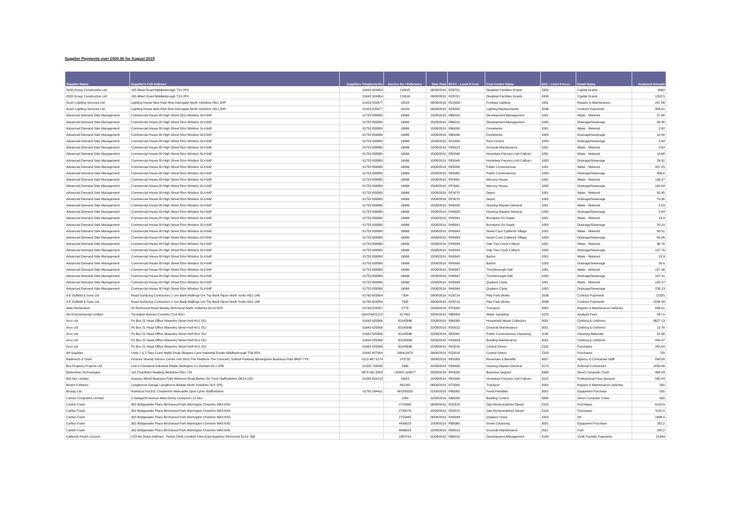Supplier Payments over £500.00 for August 2019
| Supplier Name | Supplier's Full Address | Suppliers Telephone No | Invoice No / Reference | Date Paid | 9CCC - Level 9 Cost | Cost Centre Name | 9AC - Level 9 Acco | Detail Name | Analysed Amount |
| --- | --- | --- | --- | --- | --- | --- | --- | --- | --- |
| 2020 Group Construction Ltd | 165 Albert Road Middlesbrough TS1 2PX | 01642 924954 | CI0015 | 08/08/2019 | RZ6701 | Disabled Facilities Grants | Z450 | Capital Grants | 4062 |
| 2020 Group Construction Ltd | 165 Albert Road Middlesbrough TS1 2PX | 01642 924954 | CI0016 | 08/08/2019 | RZ6701 | Disabled Facilities Grants | Z450 | Capital Grants | 1202.5 |
| Acorn Lighting Services Ltd | Lighting House New Park Row Harrogate North Yorkshire HG1 3HP | 01423 525677 | 10228 | 08/08/2019 | RC0000 | Footway Lighting | 1001 | Repairs & Maintenance | 207.06 |
| Acorn Lighting Services Ltd | Lighting House New Park Row Harrogate North Yorkshire HG1 3HP | 01423 525677 | 10228 | 08/08/2019 | RZ6300 | Lighting Replacements | Z036 | Contract Payments | 389.61 |
| Advanced Demand Side Management | Commercial House 80 High Street Eton Windsor SL4 6AF | 01753 833880 | 19066 | 15/08/2019 | RB0010 | Development Management | 1081 | Water - Metered | 57.64 |
| Advanced Demand Side Management | Commercial House 80 High Street Eton Windsor SL4 6AF | 01753 833880 | 19066 | 15/08/2019 | RB0010 | Development Management | 1083 | Drainage/Sewerage | 86.88 |
| Advanced Demand Side Management | Commercial House 80 High Street Eton Windsor SL4 6AF | 01753 833880 | 19066 | 15/08/2019 | RB0030 | Cemeteries | 1081 | Water - Metered | 5.62 |
| Advanced Demand Side Management | Commercial House 80 High Street Eton Windsor SL4 6AF | 01753 833880 | 19066 | 15/08/2019 | RB0030 | Cemeteries | 1083 | Drainage/Sewerage | 10.54 |
| Advanced Demand Side Management | Commercial House 80 High Street Eton Windsor SL4 6AF | 01753 833880 | 19066 | 15/08/2019 | RC0050 | Pest Control | 1083 | Drainage/Sewerage | 3.99 |
| Advanced Demand Side Management | Commercial House 80 High Street Eton Windsor SL4 6AF | 01753 833880 | 19066 | 15/08/2019 | RD0012 | Grounds Maintenance | 1081 | Water - Metered | 5.62 |
| Advanced Demand Side Management | Commercial House 80 High Street Eton Windsor SL4 6AF | 01753 833880 | 19066 | 15/08/2019 | RE0040 | Homeless Persons Unit Colburn | 1081 | Water - Metered | 19.68 |
| Advanced Demand Side Management | Commercial House 80 High Street Eton Windsor SL4 6AF | 01753 833880 | 19066 | 15/08/2019 | RE0040 | Homeless Persons Unit Colburn | 1083 | Drainage/Sewerage | 26.91 |
| Advanced Demand Side Management | Commercial House 80 High Street Eton Windsor SL4 6AF | 01753 833880 | 19066 | 15/08/2019 | RE0090 | Public Conveniences | 1081 | Water - Metered | 347.25 |
| Advanced Demand Side Management | Commercial House 80 High Street Eton Windsor SL4 6AF | 01753 833880 | 19066 | 15/08/2019 | RE0090 | Public Conveniences | 1083 | Drainage/Sewerage | 456.4 |
| Advanced Demand Side Management | Commercial House 80 High Street Eton Windsor SL4 6AF | 01753 833880 | 19066 | 15/08/2019 | RF0061 | Mercury House | 1081 | Water - Metered | 136.37 |
| Advanced Demand Side Management | Commercial House 80 High Street Eton Windsor SL4 6AF | 01753 833880 | 19066 | 15/08/2019 | RF0061 | Mercury House | 1083 | Drainage/Sewerage | 162.84 |
| Advanced Demand Side Management | Commercial House 80 High Street Eton Windsor SL4 6AF | 01753 833880 | 19066 | 15/08/2019 | RF0070 | Depot | 1081 | Water - Metered | 82.95 |
| Advanced Demand Side Management | Commercial House 80 High Street Eton Windsor SL4 6AF | 01753 833880 | 19066 | 15/08/2019 | RF0070 | Depot | 1083 | Drainage/Sewerage | 79.26 |
| Advanced Demand Side Management | Commercial House 80 High Street Eton Windsor SL4 6AF | 01753 833880 | 19066 | 15/08/2019 | RH0020 | Housing Repairs General | 1081 | Water - Metered | 3.53 |
| Advanced Demand Side Management | Commercial House 80 High Street Eton Windsor SL4 6AF | 01753 833880 | 19066 | 15/08/2019 | RH0020 | Housing Repairs General | 1083 | Drainage/Sewerage | 8.04 |
| Advanced Demand Side Management | Commercial House 80 High Street Eton Windsor SL4 6AF | 01753 833880 | 19066 | 15/08/2019 | RH0041 | Brompton On Swale | 1081 | Water - Metered | 13.9 |
| Advanced Demand Side Management | Commercial House 80 High Street Eton Windsor SL4 6AF | 01753 833880 | 19066 | 15/08/2019 | RH0041 | Brompton On Swale | 1083 | Drainage/Sewerage | 20.13 |
| Advanced Demand Side Management | Commercial House 80 High Street Eton Windsor SL4 6AF | 01753 833880 | 19066 | 15/08/2019 | RH0043 | Noels Court Catterick Village | 1081 | Water - Metered | 68.51 |
| Advanced Demand Side Management | Commercial House 80 High Street Eton Windsor SL4 6AF | 01753 833880 | 19066 | 15/08/2019 | RH0043 | Noels Court Catterick Village | 1083 | Drainage/Sewerage | 85.94 |
| Advanced Demand Side Management | Commercial House 80 High Street Eton Windsor SL4 6AF | 01753 833880 | 19066 | 15/08/2019 | RH0044 | Oak Tree Court Colburn | 1081 | Water - Metered | 86.74 |
| Advanced Demand Side Management | Commercial House 80 High Street Eton Windsor SL4 6AF | 01753 833880 | 19066 | 15/08/2019 | RH0044 | Oak Tree Court Colburn | 1083 | Drainage/Sewerage | 107.76 |
| Advanced Demand Side Management | Commercial House 80 High Street Eton Windsor SL4 6AF | 01753 833880 | 19066 | 15/08/2019 | RH0045 | Barton | 1081 | Water - Metered | 23.9 |
| Advanced Demand Side Management | Commercial House 80 High Street Eton Windsor SL4 6AF | 01753 833880 | 19066 | 15/08/2019 | RH0045 | Barton | 1083 | Drainage/Sewerage | 30.6 |
| Advanced Demand Side Management | Commercial House 80 High Street Eton Windsor SL4 6AF | 01753 833880 | 19066 | 15/08/2019 | RH0047 | Thornborough Hall | 1081 | Water - Metered | 157.46 |
| Advanced Demand Side Management | Commercial House 80 High Street Eton Windsor SL4 6AF | 01753 833880 | 19066 | 15/08/2019 | RH0047 | Thornborough Hall | 1083 | Drainage/Sewerage | 187.41 |
| Advanced Demand Side Management | Commercial House 80 High Street Eton Windsor SL4 6AF | 01753 833880 | 19066 | 15/08/2019 | RH0049 | Quakers Close | 1081 | Water - Metered | 192.37 |
| Advanced Demand Side Management | Commercial House 80 High Street Eton Windsor SL4 6AF | 01753 833880 | 19066 | 15/08/2019 | RH0049 | Quakers Close | 1083 | Drainage/Sewerage | 238.13 |
| A E Duffield & Sons Ltd | Road Surfacing Contractors 1 Ure Bank Maltings Ure Top Bank Ripon North Yorks HG1 1AE | 01765 603854 | 7304 | 29/08/2019 | RZ6714 | Play Park Works | Z036 | Contract Payments | 12325 |
| A E Duffield & Sons Ltd | Road Surfacing Contractors 1 Ure Bank Maltings Ure Top Bank Ripon North Yorks HG1 1AE | 01765 603854 | 7305 | 29/08/2019 | RZ6714 | Play Park Works | Z036 | Contract Payments | 2234.38 |
| Allan Richardson | 50 Richmond Road Skeeby Richmond North Yorkshire DL10 5DS | 01748 823557 | 5778 | 15/08/2019 | RT0000 | Transport | 2002 | Repairs & Maintenance-Vehicles | 636.61 |
| Als Environmental Limited | Torrington Avenue Coventry CV4 9GU | 002476421213 | 617402 | 29/08/2019 | RB0054 | Water Sampling | 3123 | Analysts Fees | 567.9 |
| Arco Ltd | Po Box 21 Head Office Waverley Street Hull HU1 2SJ | 01642 625806 | 50145896 | 22/08/2019 | RB0080 | Household Waste Collection | 3031 | Clothing & Uniforms | 3627.13 |
| Arco Ltd | Po Box 21 Head Office Waverley Street Hull HU1 2SJ | 01642 625806 | 50145896 | 22/08/2019 | RD0012 | Grounds Maintenance | 3031 | Clothing & Uniforms | 13.78 |
| Arco Ltd | Po Box 21 Head Office Waverley Street Hull HU1 2SJ | 01642 625806 | 50145896 | 22/08/2019 | RE0091 | Public Conveniences Cleansing | 1106 | Cleaning Materials | 91.68 |
| Arco Ltd | Po Box 21 Head Office Waverley Street Hull HU1 2SJ | 01642 625806 | 50145896 | 22/08/2019 | RH0024 | Building Maintenance | 3031 | Clothing & Uniforms | 443.47 |
| Arco Ltd | Po Box 21 Head Office Waverley Street Hull HU1 2SJ | 01642 625806 | 50145896 | 22/08/2019 | RZ0216 | Central Stores | Z102 | Purchases | 255.64 |
| Atf Supplies | Units 1 & 2 Tees Court Wallis Road Skippers Lane Industrial Estate Middlesbrough TS6 6DX | 01642 457004 | SIN413978 | 08/08/2019 | RZ0216 | Central Stores | Z102 | Purchases | 729 |
| Badenoch & Clark | Finance Shared Service Centre Unit 3010 The Pavilions The Crescent, Solihull Parkway Birmingham Business Park BN37 7YE | 0113 487 0174 | JY3732 | 29/08/2019 | RE0059 | Revenues & Benefits | 0007 | Agency & Contracted Staff | 898.88 |
| Bcs Property Projects Ltd | Unit 8 Cleveland Industrial Estate Darlington Co Durham DL1 2PB | 01325 728039 | 2360 | 22/08/2019 | RH0020 | Housing Repairs General | 3179 | External Contractors | 2230.06 |
| Bottomline Technologies | 115 Chantham Reading Berkshire RG1 7JX | 0870 081 8250 | UKINV-128877 | 23/08/2019 | RF0099 | Business Support | 3396 | Direct Computer Costs | 468.08 |
| Brit-Sec Limited | Granary Wharf Business Park Wetmore Road Burton On Trent Staffordshire DE14 1DU | 01283 616123 | 15623 | 15/08/2019 | RE0040 | Homeless Persons Unit Colburn | 3122 | Professional Fees General | 585.83 |
| Brown'S Motors | Langthorne Garage Langthorne Bedale North Yorkshire DL8 1PQ | | 881295 | 08/08/2019 | RT0000 | Transport | 2002 | Repairs & Maintenance-Vehicles | 500 |
| Broxap Ltd | Rowhurst Ind.Est. Chesterton Newcastle Upon Lyme Staffordshire | 01782 564411 | INV250255 | 01/08/2019 | RB0062 | Fixed Penalties | 3001 | Equipment Purchase | 555 |
| Camex Computers Limited | 8 Dalegarth Avenue West Derby Liverpool L12 0AJ | | 1264 | 22/08/2019 | RB0000 | Building Control | 3396 | Direct Computer Costs | 600 |
| Carlton Fuels | 302 Bridgewater Place Birchwood Park Warrington Cheshire WA3 6XG | | 2715899 | 08/08/2019 | RZ0218 | Ops Richmondshire Diesel | Z102 | Purchases | 6159.6 |
| Carlton Fuels | 302 Bridgewater Place Birchwood Park Warrington Cheshire WA3 6XG | | 2740276 | 15/08/2019 | RZ0218 | Ops Richmondshire Diesel | Z102 | Purchases | 5115.5 |
| Carlton Fuels | 302 Bridgewater Place Birchwood Park Warrington Cheshire WA3 6XG | | 2755445 | 08/08/2019 | RH0049 | Quakers Close | 1053 | Oil | 1696.5 |
| Carlton Fuels | 302 Bridgewater Place Birchwood Park Warrington Cheshire WA3 6XG | | 4436023 | 15/08/2019 | RB0060 | Street Cleansing | 3001 | Equipment Purchase | 282.2 |
| Carlton Fuels | 302 Bridgewater Place Birchwood Park Warrington Cheshire WA3 6XG | | 4436023 | 15/08/2019 | RD0012 | Grounds Maintenance | 2011 | Fuel | 282.2 |
| Catterick Parish Council | C/O Ms Diane Kirkham - Parish Clerk Limekiln Farm East Appleton Richmond DL10 7QE | | 18/07/19 | 01/08/2019 | RB0010 | Development Management | 4108 | S106 Transfer Payments | 21949 |